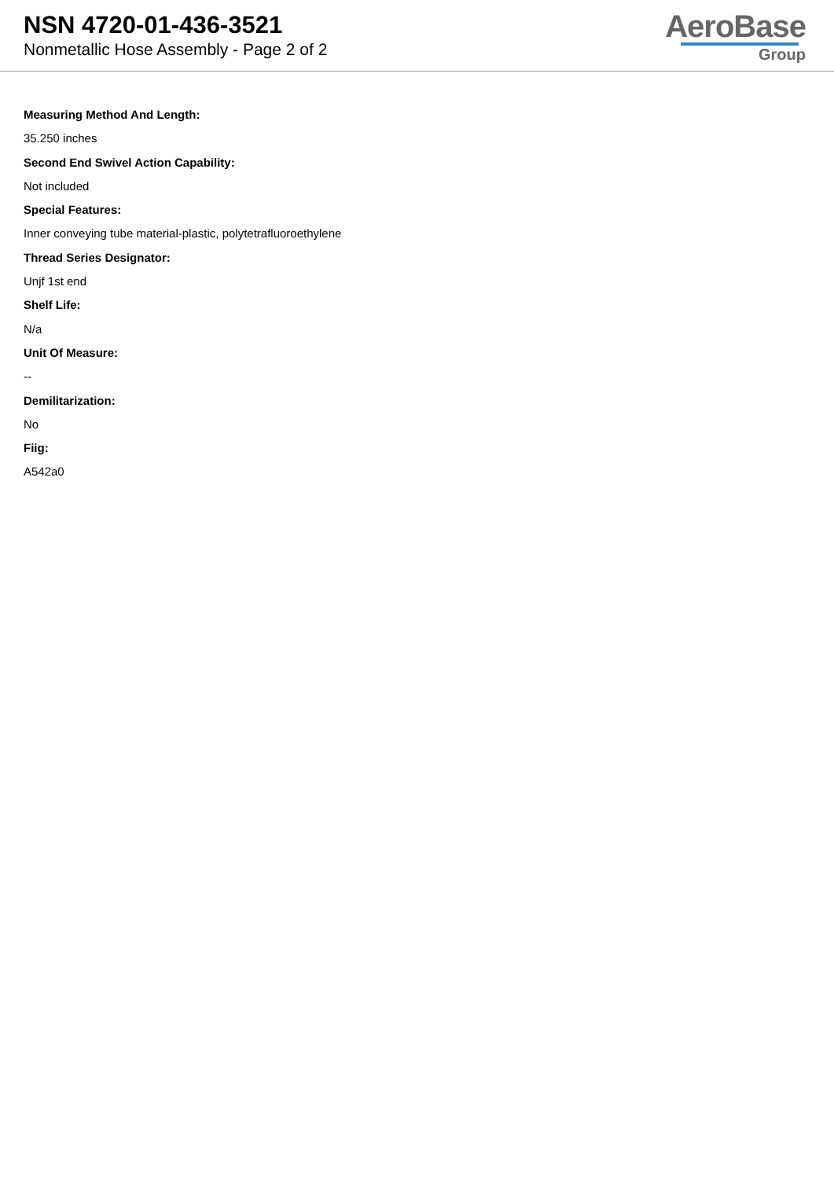NSN 4720-01-436-3521
Nonmetallic Hose Assembly - Page 2 of 2
AeroBase
Group
Measuring Method And Length:
35.250 inches
Second End Swivel Action Capability:
Not included
Special Features:
Inner conveying tube material-plastic, polytetrafluoroethylene
Thread Series Designator:
Unjf 1st end
Shelf Life:
N/a
Unit Of Measure:
--
Demilitarization:
No
Fiig:
A542a0